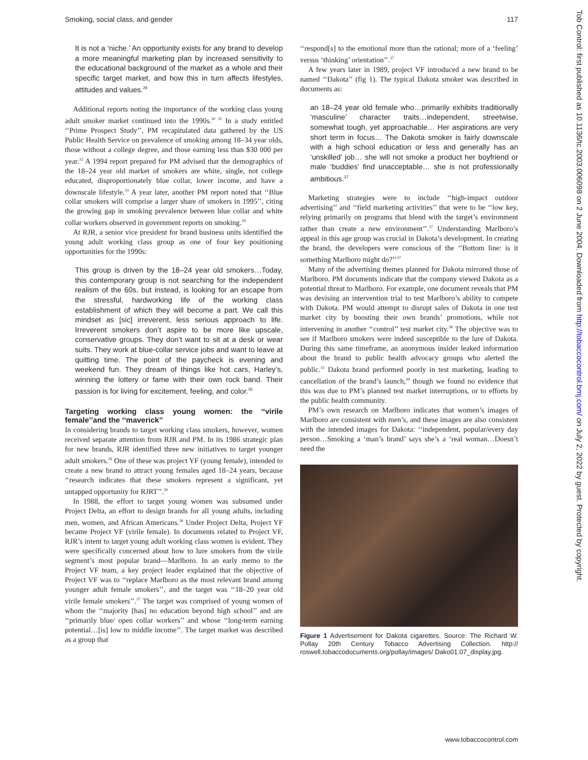Smoking, social class, and gender 117
It is not a ‘niche.’ An opportunity exists for any brand to develop a more meaningful marketing plan by increased sensitivity to the educational background of the market as a whole and their specific target market, and how this in turn affects lifestyles, attitudes and values.<sup>29</sup>
Additional reports noting the importance of the working class young adult smoker market continued into the 1990s.<sup>30 31</sup> In a study entitled ‘‘Prime Prospect Study’’, PM recapitulated data gathered by the US Public Health Service on prevalence of smoking among 18–34 year olds, those without a college degree, and those earning less than $30 000 per year.<sup>32</sup> A 1994 report prepared for PM advised that the demographics of the 18–24 year old market of smokers are white, single, not college educated, disproportionately blue collar, lower income, and have a downscale lifestyle.<sup>33</sup> A year later, another PM report noted that ‘‘Blue collar smokers will comprise a larger share of smokers in 1995’’, citing the growing gap in smoking prevalence between blue collar and white collar workers observed in government reports on smoking.<sup>34</sup>
At RJR, a senior vice president for brand business units identified the young adult working class group as one of four key positioning opportunities for the 1990s:
This group is driven by the 18–24 year old smokers…Today, this contemporary group is not searching for the independent realism of the 60s, but instead, is looking for an escape from the stressful, hardworking life of the working class establishment of which they will become a part. We call this mindset as [sic] irreverent, less serious approach to life. Irreverent smokers don’t aspire to be more like upscale, conservative groups. They don’t want to sit at a desk or wear suits. They work at blue-collar service jobs and want to leave at quitting time. The point of the paycheck is evening and weekend fun. They dream of things like hot cars, Harley’s, winning the lottery or fame with their own rock band. Their passion is for living for excitement, feeling, and color.<sup>35</sup>
Targeting working class young women: the ‘‘virile female’’and the ‘‘maverick’’
In considering brands to target working class smokers, however, women received separate attention from RJR and PM. In its 1986 strategic plan for new brands, RJR identified three new initiatives to target younger adult smokers.<sup>26</sup> One of these was project YF (young female), intended to create a new brand to attract young females aged 18–24 years, because ‘‘research indicates that these smokers represent a significant, yet untapped opportunity for RJRT’’.<sup>26</sup>
In 1988, the effort to target young women was subsumed under Project Delta, an effort to design brands for all young adults, including men, women, and African Americans.<sup>36</sup> Under Project Delta, Project YF became Project VF (virile female). In documents related to Project VF, RJR’s intent to target young adult working class women is evident. They were specifically concerned about how to lure smokers from the virile segment’s most popular brand—Marlboro. In an early memo to the Project VF team, a key project leader explained that the objective of Project VF was to ‘‘replace Marlboro as the most relevant brand among younger adult female smokers’’, and the target was ‘‘18–20 year old virile female smokers’’.<sup>37</sup> The target was comprised of young women of whom the ‘‘majority [has] no education beyond high school’’ and are ‘‘primarily blue/ open collar workers’’ and whose ‘‘long-term earning potential…[is] low to middle income’’. The target market was described as a group that
‘‘respond[s] to the emotional more than the rational; more of a ‘feeling’ versus ‘thinking’ orientation’’.<sup>37</sup>
A few years later in 1989, project VF introduced a new brand to be named ‘‘Dakota’’ (fig 1). The typical Dakota smoker was described in documents as:
an 18–24 year old female who…primarily exhibits traditionally ‘masculine’ character traits…independent, streetwise, somewhat tough, yet approachable… Her aspirations are very short term in focus… The Dakota smoker is fairly downscale with a high school education or less and generally has an ‘unskilled’ job… she will not smoke a product her boyfriend or male ‘buddies’ find unacceptable… she is not professionally ambitious.<sup>37</sup>
Marketing strategies were to include ‘‘high-impact outdoor advertising’’ and ‘‘field marketing activities’’ that were to be ‘‘low key, relying primarily on programs that blend with the target’s environment rather than create a new environment’’.<sup>37</sup> Understanding Marlboro’s appeal in this age group was crucial in Dakota’s development. In creating the brand, the developers were conscious of the ‘‘Bottom line: is it something Marlboro might do?’’<sup>37</sup>
Many of the advertising themes planned for Dakota mirrored those of Marlboro. PM documents indicate that the company viewed Dakota as a potential threat to Marlboro. For example, one document reveals that PM was devising an intervention trial to test Marlboro’s ability to compete with Dakota. PM would attempt to disrupt sales of Dakota in one test market city by boosting their own brands’ promotions, while not intervening in another ‘‘control’’ test market city.<sup>38</sup> The objective was to see if Marlboro smokers were indeed susceptible to the lure of Dakota. During this same timeframe, an anonymous insider leaked information about the brand to public health advocacy groups who alerted the public.<sup>15</sup> Dakota brand performed poorly in test marketing, leading to cancellation of the brand’s launch,<sup>39</sup> though we found no evidence that this was due to PM’s planned test market interruptions, or to efforts by the public health community.
PM’s own research on Marlboro indicates that women’s images of Marlboro are consistent with men’s, and these images are also consistent with the intended images for Dakota: ‘‘independent, popular/every day person…Smoking a ‘man’s brand’ says she’s a ‘real woman…Doesn’t need the
Figure 1 Advertisement for Dakota cigarettes. Source: The Richard W. Pollay 20th Century Tobacco Advertising Collection. http:// roswell.tobaccodocuments.org/pollay/images/ Dako01.07_display.jpg.
Tob Control: first published as 10.1136/tc.2003.006098 on 2 June 2004. Downloaded from http://tobaccocontrol.bmj.com/ on July 2, 2022 by guest. Protected by copyright.
www.tobaccocontrol.com